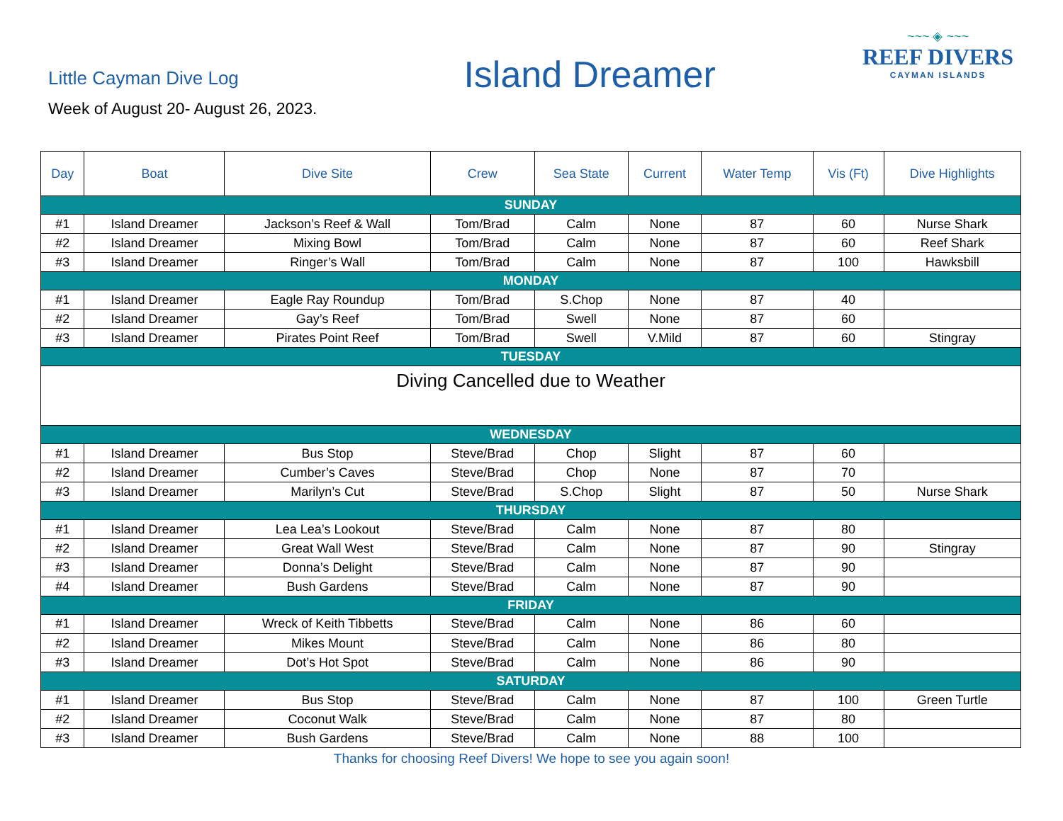Little Cayman Dive Log
Week of August 20- August 26, 2023.
Island Dreamer
~~~ ◈ ~~~
REEF DIVERS
CAYMAN ISLANDS
| Day | Boat | Dive Site | Crew | Sea State | Current | Water Temp | Vis (Ft) | Dive Highlights |
| --- | --- | --- | --- | --- | --- | --- | --- | --- |
| SUNDAY | | | | | | | | |
| #1 | Island Dreamer | Jackson’s Reef & Wall | Tom/Brad | Calm | None | 87 | 60 | Nurse Shark |
| #2 | Island Dreamer | Mixing Bowl | Tom/Brad | Calm | None | 87 | 60 | Reef Shark |
| #3 | Island Dreamer | Ringer’s Wall | Tom/Brad | Calm | None | 87 | 100 | Hawksbill |
| MONDAY | | | | | | | | |
| #1 | Island Dreamer | Eagle Ray Roundup | Tom/Brad | S.Chop | None | 87 | 40 | |
| #2 | Island Dreamer | Gay’s Reef | Tom/Brad | Swell | None | 87 | 60 | |
| #3 | Island Dreamer | Pirates Point Reef | Tom/Brad | Swell | V.Mild | 87 | 60 | Stingray |
| TUESDAY | | | | | | | | |
| Diving Cancelled due to Weather | | | | | | | | |
| WEDNESDAY | | | | | | | | |
| #1 | Island Dreamer | Bus Stop | Steve/Brad | Chop | Slight | 87 | 60 | |
| #2 | Island Dreamer | Cumber’s Caves | Steve/Brad | Chop | None | 87 | 70 | |
| #3 | Island Dreamer | Marilyn’s Cut | Steve/Brad | S.Chop | Slight | 87 | 50 | Nurse Shark |
| THURSDAY | | | | | | | | |
| #1 | Island Dreamer | Lea Lea’s Lookout | Steve/Brad | Calm | None | 87 | 80 | |
| #2 | Island Dreamer | Great Wall West | Steve/Brad | Calm | None | 87 | 90 | Stingray |
| #3 | Island Dreamer | Donna’s Delight | Steve/Brad | Calm | None | 87 | 90 | |
| #4 | Island Dreamer | Bush Gardens | Steve/Brad | Calm | None | 87 | 90 | |
| FRIDAY | | | | | | | | |
| #1 | Island Dreamer | Wreck of Keith Tibbetts | Steve/Brad | Calm | None | 86 | 60 | |
| #2 | Island Dreamer | Mikes Mount | Steve/Brad | Calm | None | 86 | 80 | |
| #3 | Island Dreamer | Dot’s Hot Spot | Steve/Brad | Calm | None | 86 | 90 | |
| SATURDAY | | | | | | | | |
| #1 | Island Dreamer | Bus Stop | Steve/Brad | Calm | None | 87 | 100 | Green Turtle |
| #2 | Island Dreamer | Coconut Walk | Steve/Brad | Calm | None | 87 | 80 | |
| #3 | Island Dreamer | Bush Gardens | Steve/Brad | Calm | None | 88 | 100 | |
Thanks for choosing Reef Divers! We hope to see you again soon!